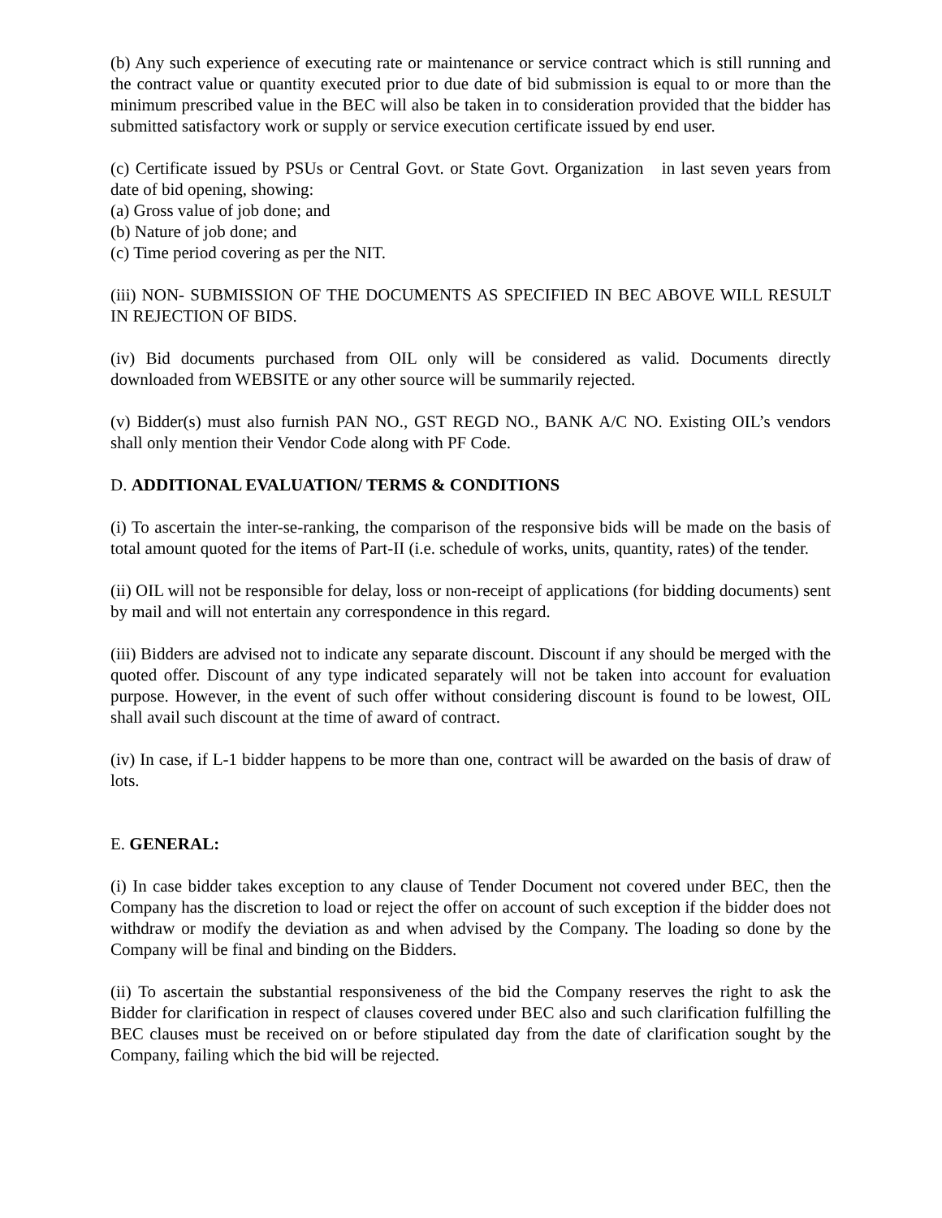(b) Any such experience of executing rate or maintenance or service contract which is still running and the contract value or quantity executed prior to due date of bid submission is equal to or more than the minimum prescribed value in the BEC will also be taken in to consideration provided that the bidder has submitted satisfactory work or supply or service execution certificate issued by end user.
(c) Certificate issued by PSUs or Central Govt. or State Govt. Organization in last seven years from date of bid opening, showing:
(a) Gross value of job done; and
(b) Nature of job done; and
(c) Time period covering as per the NIT.
(iii) NON- SUBMISSION OF THE DOCUMENTS AS SPECIFIED IN BEC ABOVE WILL RESULT IN REJECTION OF BIDS.
(iv) Bid documents purchased from OIL only will be considered as valid. Documents directly downloaded from WEBSITE or any other source will be summarily rejected.
(v) Bidder(s) must also furnish PAN NO., GST REGD NO., BANK A/C NO. Existing OIL’s vendors shall only mention their Vendor Code along with PF Code.
D. ADDITIONAL EVALUATION/ TERMS & CONDITIONS
(i) To ascertain the inter-se-ranking, the comparison of the responsive bids will be made on the basis of total amount quoted for the items of Part-II (i.e. schedule of works, units, quantity, rates) of the tender.
(ii) OIL will not be responsible for delay, loss or non-receipt of applications (for bidding documents) sent by mail and will not entertain any correspondence in this regard.
(iii) Bidders are advised not to indicate any separate discount. Discount if any should be merged with the quoted offer. Discount of any type indicated separately will not be taken into account for evaluation purpose. However, in the event of such offer without considering discount is found to be lowest, OIL shall avail such discount at the time of award of contract.
(iv) In case, if L-1 bidder happens to be more than one, contract will be awarded on the basis of draw of lots.
E. GENERAL:
(i) In case bidder takes exception to any clause of Tender Document not covered under BEC, then the Company has the discretion to load or reject the offer on account of such exception if the bidder does not withdraw or modify the deviation as and when advised by the Company. The loading so done by the Company will be final and binding on the Bidders.
(ii) To ascertain the substantial responsiveness of the bid the Company reserves the right to ask the Bidder for clarification in respect of clauses covered under BEC also and such clarification fulfilling the BEC clauses must be received on or before stipulated day from the date of clarification sought by the Company, failing which the bid will be rejected.